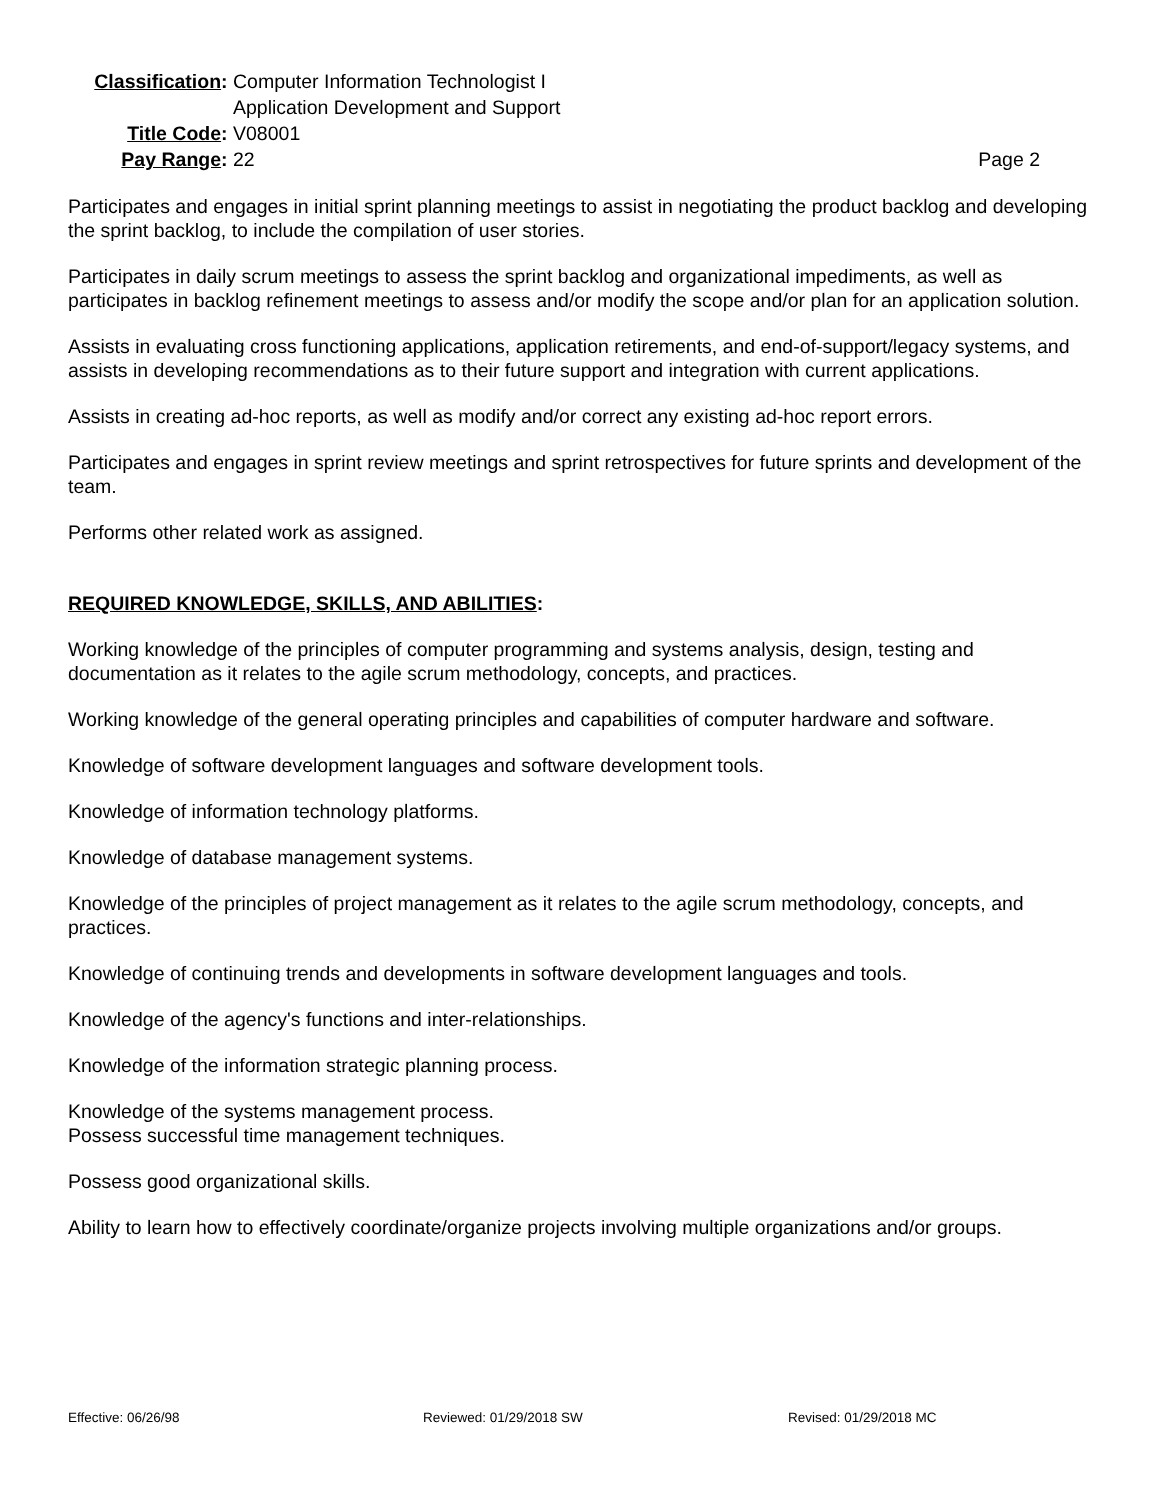Classification:
Computer Information Technologist I
Application Development and Support
Title Code:
V08001
Pay Range:
22
Page 2
Participates and engages in initial sprint planning meetings to assist in negotiating the product backlog and developing the sprint backlog, to include the compilation of user stories.
Participates in daily scrum meetings to assess the sprint backlog and organizational impediments, as well as participates in backlog refinement meetings to assess and/or modify the scope and/or plan for an application solution.
Assists in evaluating cross functioning applications, application retirements, and end-of-support/legacy systems, and assists in developing recommendations as to their future support and integration with current applications.
Assists in creating ad-hoc reports, as well as modify and/or correct any existing ad-hoc report errors.
Participates and engages in sprint review meetings and sprint retrospectives for future sprints and development of the team.
Performs other related work as assigned.
REQUIRED KNOWLEDGE, SKILLS, AND ABILITIES:
Working knowledge of the principles of computer programming and systems analysis, design, testing and documentation as it relates to the agile scrum methodology, concepts, and practices.
Working knowledge of the general operating principles and capabilities of computer hardware and software.
Knowledge of software development languages and software development tools.
Knowledge of information technology platforms.
Knowledge of database management systems.
Knowledge of the principles of project management as it relates to the agile scrum methodology, concepts, and practices.
Knowledge of continuing trends and developments in software development languages and tools.
Knowledge of the agency's functions and inter-relationships.
Knowledge of the information strategic planning process.
Knowledge of the systems management process.
Possess successful time management techniques.
Possess good organizational skills.
Ability to learn how to effectively coordinate/organize projects involving multiple organizations and/or groups.
Effective: 06/26/98 Reviewed: 01/29/2018 SW Revised: 01/29/2018 MC